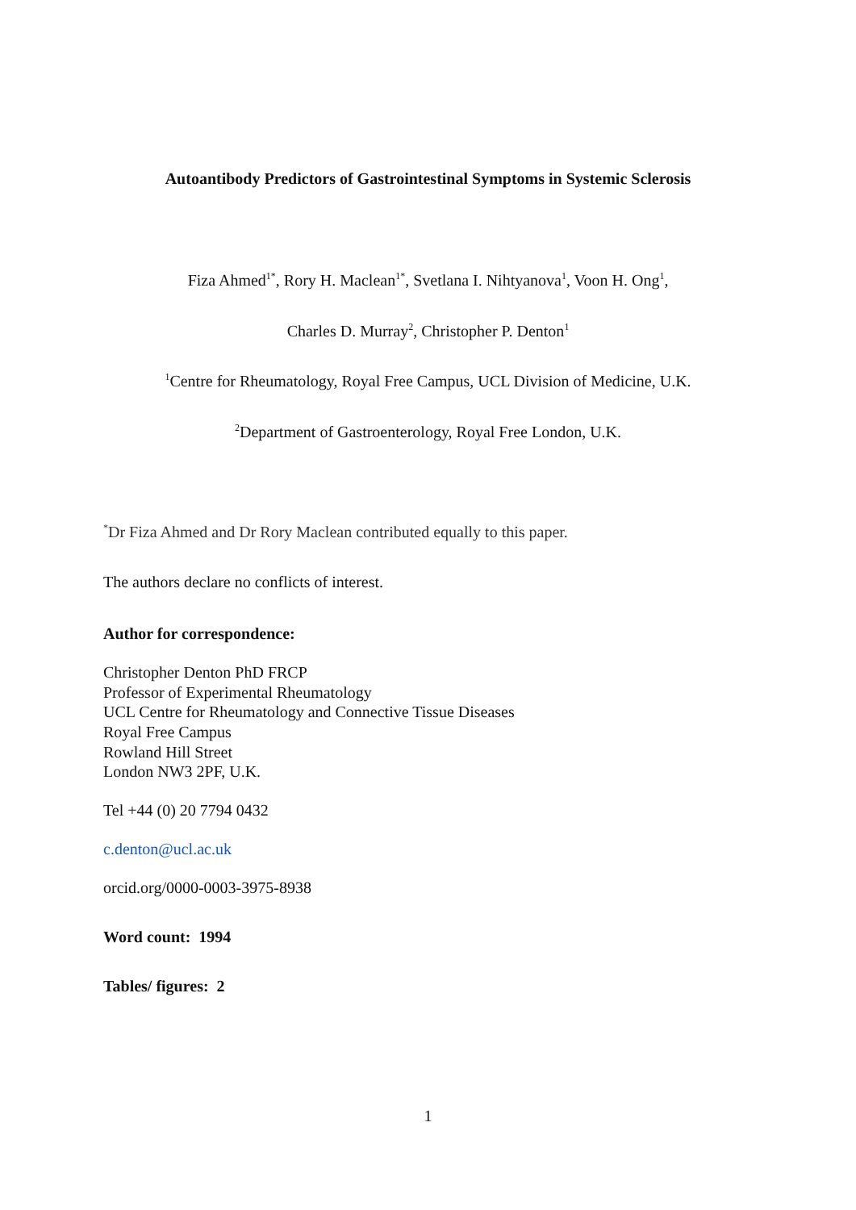Autoantibody Predictors of Gastrointestinal Symptoms in Systemic Sclerosis
Fiza Ahmed<sup>1*</sup>, Rory H. Maclean<sup>1*</sup>, Svetlana I. Nihtyanova<sup>1</sup>, Voon H. Ong<sup>1</sup>,
Charles D. Murray<sup>2</sup>, Christopher P. Denton<sup>1</sup>
<sup>1</sup> Centre for Rheumatology, Royal Free Campus, UCL Division of Medicine, U.K.
<sup>2</sup> Department of Gastroenterology, Royal Free London, U.K.
<sup>*</sup> Dr Fiza Ahmed and Dr Rory Maclean contributed equally to this paper.
The authors declare no conflicts of interest.
Author for correspondence:
Christopher Denton PhD FRCP
Professor of Experimental Rheumatology
UCL Centre for Rheumatology and Connective Tissue Diseases
Royal Free Campus
Rowland Hill Street
London NW3 2PF, U.K.
Tel +44 (0) 20 7794 0432
c.denton@ucl.ac.uk
orcid.org/0000-0003-3975-8938
Word count: 1994
Tables/ figures: 2
1